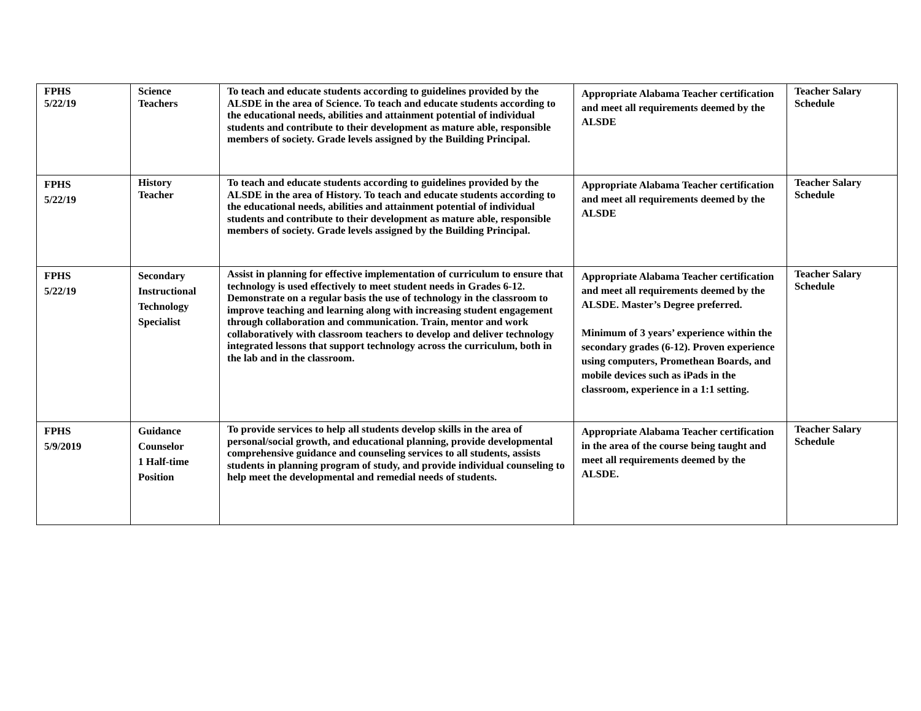| FPHS 5/22/19 | Science Teachers | To teach and educate students according to guidelines provided by the ALSDE in the area of Science. To teach and educate students according to the educational needs, abilities and attainment potential of individual students and contribute to their development as mature able, responsible members of society. Grade levels assigned by the Building Principal. | Appropriate Alabama Teacher certification and meet all requirements deemed by the ALSDE | Teacher Salary Schedule |
| FPHS 5/22/19 | History Teacher | To teach and educate students according to guidelines provided by the ALSDE in the area of History. To teach and educate students according to the educational needs, abilities and attainment potential of individual students and contribute to their development as mature able, responsible members of society. Grade levels assigned by the Building Principal. | Appropriate Alabama Teacher certification and meet all requirements deemed by the ALSDE | Teacher Salary Schedule |
| FPHS 5/22/19 | Secondary Instructional Technology Specialist | Assist in planning for effective implementation of curriculum to ensure that technology is used effectively to meet student needs in Grades 6-12. Demonstrate on a regular basis the use of technology in the classroom to improve teaching and learning along with increasing student engagement through collaboration and communication. Train, mentor and work collaboratively with classroom teachers to develop and deliver technology integrated lessons that support technology across the curriculum, both in the lab and in the classroom. | Appropriate Alabama Teacher certification and meet all requirements deemed by the ALSDE. Master’s Degree preferred. Minimum of 3 years’ experience within the secondary grades (6-12). Proven experience using computers, Promethean Boards, and mobile devices such as iPads in the classroom, experience in a 1:1 setting. | Teacher Salary Schedule |
| FPHS 5/9/2019 | Guidance Counselor 1 Half-time Position | To provide services to help all students develop skills in the area of personal/social growth, and educational planning, provide developmental comprehensive guidance and counseling services to all students, assists students in planning program of study, and provide individual counseling to help meet the developmental and remedial needs of students. | Appropriate Alabama Teacher certification in the area of the course being taught and meet all requirements deemed by the ALSDE. | Teacher Salary Schedule |